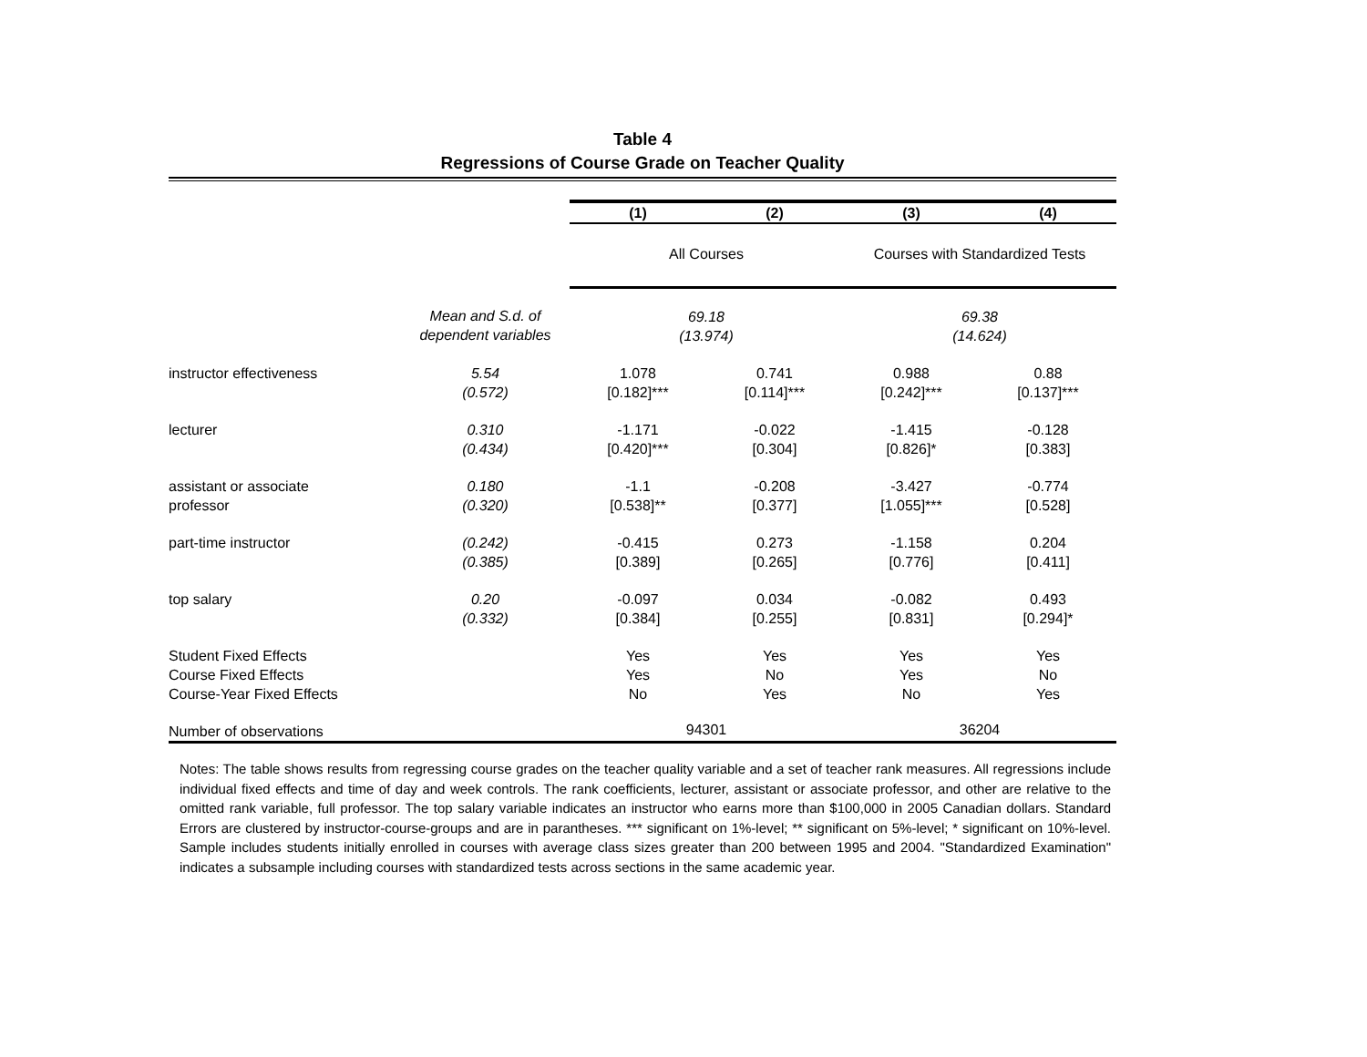Table 4
Regressions of Course Grade on Teacher Quality
| | | (1) | (2) | (3) | (4) |
| | | All Courses | | Courses with Standardized Tests | |
| | Mean and S.d. of dependent variables | 69.18 (13.974) | | 69.38 (14.624) | |
| instructor effectiveness | 5.54 (0.572) | 1.078 [0.182]*** | 0.741 [0.114]*** | 0.988 [0.242]*** | 0.88 [0.137]*** |
| lecturer | 0.310 (0.434) | -1.171 [0.420]*** | -0.022 [0.304] | -1.415 [0.826]* | -0.128 [0.383] |
| assistant or associate professor | 0.180 (0.320) | -1.1 [0.538]** | -0.208 [0.377] | -3.427 [1.055]*** | -0.774 [0.528] |
| part-time instructor | (0.242) (0.385) | -0.415 [0.389] | 0.273 [0.265] | -1.158 [0.776] | 0.204 [0.411] |
| top salary | 0.20 (0.332) | -0.097 [0.384] | 0.034 [0.255] | -0.082 [0.831] | 0.493 [0.294]* |
| Student Fixed Effects Course Fixed Effects Course-Year Fixed Effects | | Yes Yes No | Yes No Yes | Yes Yes No | Yes No Yes |
| Number of observations | | 94301 | | 36204 | |
Notes: The table shows results from regressing course grades on the teacher quality variable and a set of teacher rank measures. All regressions include individual fixed effects and time of day and week controls. The rank coefficients, lecturer, assistant or associate professor, and other are relative to the omitted rank variable, full professor. The top salary variable indicates an instructor who earns more than $100,000 in 2005 Canadian dollars. Standard Errors are clustered by instructor-course-groups and are in parantheses. *** significant on 1%-level; ** significant on 5%-level; * significant on 10%-level. Sample includes students initially enrolled in courses with average class sizes greater than 200 between 1995 and 2004. "Standardized Examination" indicates a subsample including courses with standardized tests across sections in the same academic year.